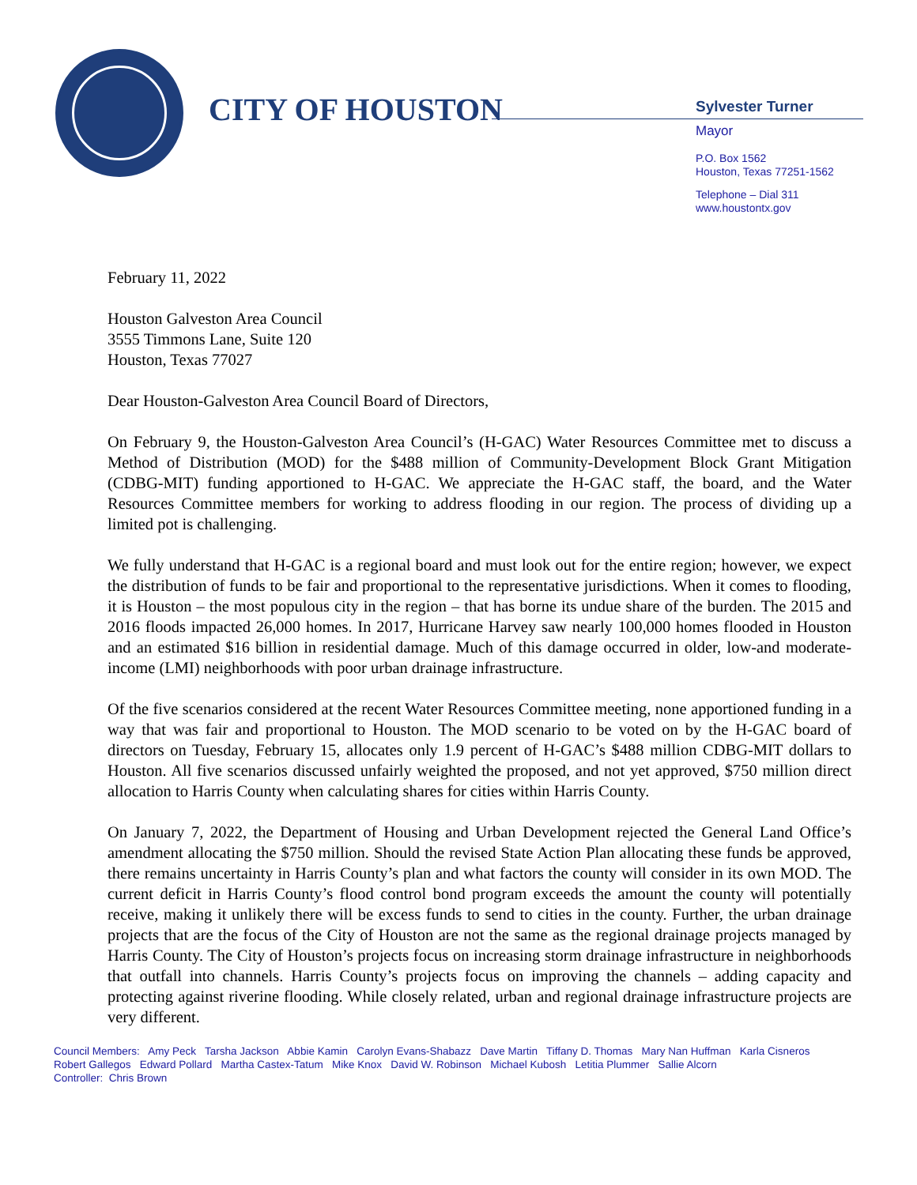CITY OF HOUSTON
Sylvester Turner
Mayor
P.O. Box 1562
Houston, Texas 77251-1562
Telephone – Dial 311
www.houstontx.gov
February 11, 2022
Houston Galveston Area Council
3555 Timmons Lane, Suite 120
Houston, Texas 77027
Dear Houston-Galveston Area Council Board of Directors,
On February 9, the Houston-Galveston Area Council’s (H-GAC) Water Resources Committee met to discuss a Method of Distribution (MOD) for the $488 million of Community-Development Block Grant Mitigation (CDBG-MIT) funding apportioned to H-GAC. We appreciate the H-GAC staff, the board, and the Water Resources Committee members for working to address flooding in our region. The process of dividing up a limited pot is challenging.
We fully understand that H-GAC is a regional board and must look out for the entire region; however, we expect the distribution of funds to be fair and proportional to the representative jurisdictions. When it comes to flooding, it is Houston – the most populous city in the region – that has borne its undue share of the burden. The 2015 and 2016 floods impacted 26,000 homes. In 2017, Hurricane Harvey saw nearly 100,000 homes flooded in Houston and an estimated $16 billion in residential damage. Much of this damage occurred in older, low-and moderate-income (LMI) neighborhoods with poor urban drainage infrastructure.
Of the five scenarios considered at the recent Water Resources Committee meeting, none apportioned funding in a way that was fair and proportional to Houston. The MOD scenario to be voted on by the H-GAC board of directors on Tuesday, February 15, allocates only 1.9 percent of H-GAC’s $488 million CDBG-MIT dollars to Houston. All five scenarios discussed unfairly weighted the proposed, and not yet approved, $750 million direct allocation to Harris County when calculating shares for cities within Harris County.
On January 7, 2022, the Department of Housing and Urban Development rejected the General Land Office’s amendment allocating the $750 million. Should the revised State Action Plan allocating these funds be approved, there remains uncertainty in Harris County’s plan and what factors the county will consider in its own MOD. The current deficit in Harris County’s flood control bond program exceeds the amount the county will potentially receive, making it unlikely there will be excess funds to send to cities in the county. Further, the urban drainage projects that are the focus of the City of Houston are not the same as the regional drainage projects managed by Harris County. The City of Houston’s projects focus on increasing storm drainage infrastructure in neighborhoods that outfall into channels. Harris County’s projects focus on improving the channels – adding capacity and protecting against riverine flooding. While closely related, urban and regional drainage infrastructure projects are very different.
Council Members: Amy Peck Tarsha Jackson Abbie Kamin Carolyn Evans-Shabazz Dave Martin Tiffany D. Thomas Mary Nan Huffman Karla Cisneros Robert Gallegos Edward Pollard Martha Castex-Tatum Mike Knox David W. Robinson Michael Kubosh Letitia Plummer Sallie Alcorn
Controller: Chris Brown